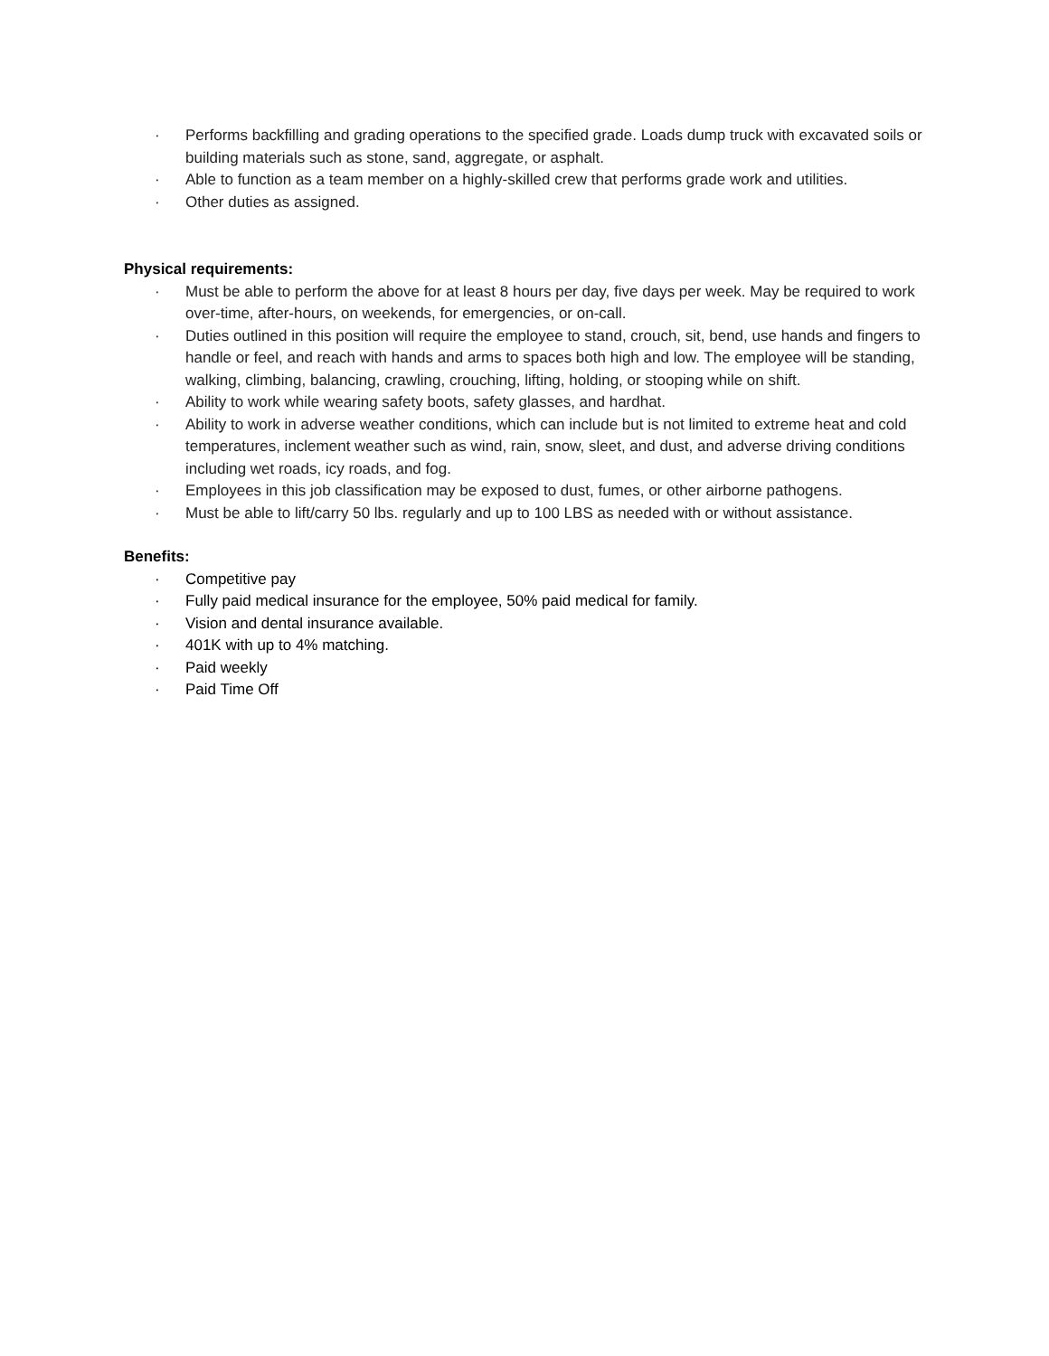· Performs backfilling and grading operations to the specified grade. Loads dump truck with excavated soils or building materials such as stone, sand, aggregate, or asphalt.
· Able to function as a team member on a highly-skilled crew that performs grade work and utilities.
· Other duties as assigned.
Physical requirements:
· Must be able to perform the above for at least 8 hours per day, five days per week. May be required to work over-time, after-hours, on weekends, for emergencies, or on-call.
· Duties outlined in this position will require the employee to stand, crouch, sit, bend, use hands and fingers to handle or feel, and reach with hands and arms to spaces both high and low. The employee will be standing, walking, climbing, balancing, crawling, crouching, lifting, holding, or stooping while on shift.
· Ability to work while wearing safety boots, safety glasses, and hardhat.
· Ability to work in adverse weather conditions, which can include but is not limited to extreme heat and cold temperatures, inclement weather such as wind, rain, snow, sleet, and dust, and adverse driving conditions including wet roads, icy roads, and fog.
· Employees in this job classification may be exposed to dust, fumes, or other airborne pathogens.
· Must be able to lift/carry 50 lbs. regularly and up to 100 LBS as needed with or without assistance.
Benefits:
· Competitive pay
· Fully paid medical insurance for the employee, 50% paid medical for family.
· Vision and dental insurance available.
· 401K with up to 4% matching.
· Paid weekly
· Paid Time Off